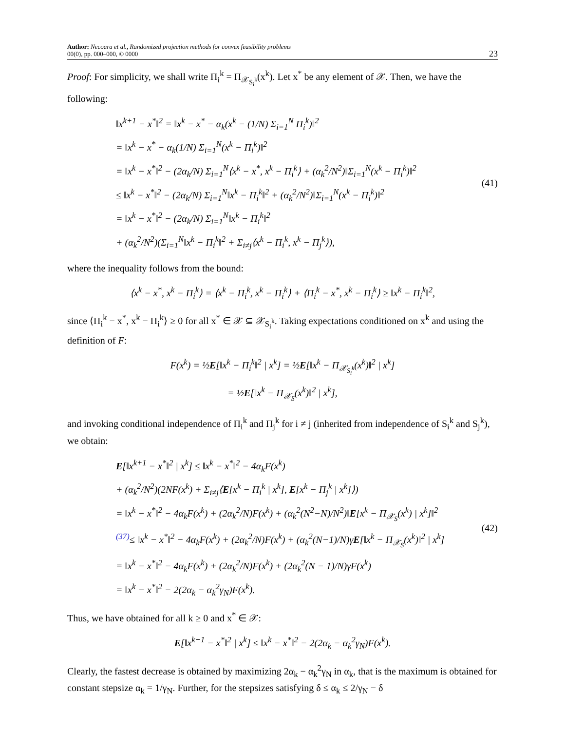Author: Necoara et al., Randomized projection methods for convex feasibility problems
00(0), pp. 000–000, © 0000
23
Proof: For simplicity, we shall write Π<sub>i</sub><sup>k</sup> = Π<sub>𝒳<sub>S<sub>i</sub><sup>k</sup></sub></sub>(x<sup>k</sup>). Let x<sup>*</sup> be any element of 𝒳. Then, we have the following:
‖x<sup>k+1</sup> − x<sup>*</sup>‖<sup>2</sup> = ‖x<sup>k</sup> − x<sup>*</sup> − α<sub>k</sub>(x<sup>k</sup> − (1/N) Σ<sub>i=1</sub><sup>N</sup> Π<sub>i</sub><sup>k</sup>)‖<sup>2</sup>
= ‖x<sup>k</sup> − x<sup>*</sup> − α<sub>k</sub>(1/N) Σ<sub>i=1</sub><sup>N</sup>(x<sup>k</sup> − Π<sub>i</sub><sup>k</sup>)‖<sup>2</sup>
= ‖x<sup>k</sup> − x<sup>*</sup>‖<sup>2</sup> − (2α<sub>k</sub>/N) Σ<sub>i=1</sub><sup>N</sup>⟨x<sup>k</sup> − x<sup>*</sup>, x<sup>k</sup> − Π<sub>i</sub><sup>k</sup>⟩ + (α<sub>k</sub><sup>2</sup>/N<sup>2</sup>)‖Σ<sub>i=1</sub><sup>N</sup>(x<sup>k</sup> − Π<sub>i</sub><sup>k</sup>)‖<sup>2</sup>
≤ ‖x<sup>k</sup> − x<sup>*</sup>‖<sup>2</sup> − (2α<sub>k</sub>/N) Σ<sub>i=1</sub><sup>N</sup>‖x<sup>k</sup> − Π<sub>i</sub><sup>k</sup>‖<sup>2</sup> + (α<sub>k</sub><sup>2</sup>/N<sup>2</sup>)‖Σ<sub>i=1</sub><sup>N</sup>(x<sup>k</sup> − Π<sub>i</sub><sup>k</sup>)‖<sup>2</sup>
= ‖x<sup>k</sup> − x<sup>*</sup>‖<sup>2</sup> − (2α<sub>k</sub>/N) Σ<sub>i=1</sub><sup>N</sup>‖x<sup>k</sup> − Π<sub>i</sub><sup>k</sup>‖<sup>2</sup>
+ (α<sub>k</sub><sup>2</sup>/N<sup>2</sup>)(Σ<sub>i=1</sub><sup>N</sup>‖x<sup>k</sup> − Π<sub>i</sub><sup>k</sup>‖<sup>2</sup> + Σ<sub>i≠j</sub>⟨x<sup>k</sup> − Π<sub>i</sub><sup>k</sup>, x<sup>k</sup> − Π<sub>j</sub><sup>k</sup>⟩),
(41)
where the inequality follows from the bound:
⟨x<sup>k</sup> − x<sup>*</sup>, x<sup>k</sup> − Π<sub>i</sub><sup>k</sup>⟩ = ⟨x<sup>k</sup> − Π<sub>i</sub><sup>k</sup>, x<sup>k</sup> − Π<sub>i</sub><sup>k</sup>⟩ + ⟨Π<sub>i</sub><sup>k</sup> − x<sup>*</sup>, x<sup>k</sup> − Π<sub>i</sub><sup>k</sup>⟩ ≥ ‖x<sup>k</sup> − Π<sub>i</sub><sup>k</sup>‖<sup>2</sup>,
since ⟨Π<sub>i</sub><sup>k</sup> − x<sup>*</sup>, x<sup>k</sup> − Π<sub>i</sub><sup>k</sup>⟩ ≥ 0 for all x<sup>*</sup> ∈ 𝒳 ⊆ 𝒳<sub>S<sub>i</sub><sup>k</sup></sub>. Taking expectations conditioned on x<sup>k</sup> and using the definition of F:
F(x<sup>k</sup>) = ½E[‖x<sup>k</sup> − Π<sub>i</sub><sup>k</sup>‖<sup>2</sup> | x<sup>k</sup>] = ½E[‖x<sup>k</sup> − Π<sub>𝒳<sub>S<sub>i</sub><sup>k</sup></sub></sub>(x<sup>k</sup>)‖<sup>2</sup> | x<sup>k</sup>]
= ½E[‖x<sup>k</sup> − Π<sub>𝒳<sub>S</sub></sub>(x<sup>k</sup>)‖<sup>2</sup> | x<sup>k</sup>],
and invoking conditional independence of Π<sub>i</sub><sup>k</sup> and Π<sub>j</sub><sup>k</sup> for i ≠ j (inherited from independence of S<sub>i</sub><sup>k</sup> and S<sub>j</sub><sup>k</sup>), we obtain:
E[‖x<sup>k+1</sup> − x<sup>*</sup>‖<sup>2</sup> | x<sup>k</sup>] ≤ ‖x<sup>k</sup> − x<sup>*</sup>‖<sup>2</sup> − 4α<sub>k</sub>F(x<sup>k</sup>)
+ (α<sub>k</sub><sup>2</sup>/N<sup>2</sup>)(2NF(x<sup>k</sup>) + Σ<sub>i≠j</sub>⟨E[x<sup>k</sup> − Π<sub>i</sub><sup>k</sup> | x<sup>k</sup>], E[x<sup>k</sup> − Π<sub>j</sub><sup>k</sup> | x<sup>k</sup>]⟩)
= ‖x<sup>k</sup> − x<sup>*</sup>‖<sup>2</sup> − 4α<sub>k</sub>F(x<sup>k</sup>) + (2α<sub>k</sub><sup>2</sup>/N)F(x<sup>k</sup>) + (α<sub>k</sub><sup>2</sup>(N<sup>2</sup>−N)/N<sup>2</sup>)‖E[x<sup>k</sup> − Π<sub>𝒳<sub>S</sub></sub>(x<sup>k</sup>) | x<sup>k</sup>]‖<sup>2</sup>
<sup>(37)</sup>≤ ‖x<sup>k</sup> − x<sup>*</sup>‖<sup>2</sup> − 4α<sub>k</sub>F(x<sup>k</sup>) + (2α<sub>k</sub><sup>2</sup>/N)F(x<sup>k</sup>) + (α<sub>k</sub><sup>2</sup>(N−1)/N)γE[‖x<sup>k</sup> − Π<sub>𝒳<sub>S</sub></sub>(x<sup>k</sup>)‖<sup>2</sup> | x<sup>k</sup>]
= ‖x<sup>k</sup> − x<sup>*</sup>‖<sup>2</sup> − 4α<sub>k</sub>F(x<sup>k</sup>) + (2α<sub>k</sub><sup>2</sup>/N)F(x<sup>k</sup>) + (2α<sub>k</sub><sup>2</sup>(N − 1)/N)γF(x<sup>k</sup>)
= ‖x<sup>k</sup> − x<sup>*</sup>‖<sup>2</sup> − 2(2α<sub>k</sub> − α<sub>k</sub><sup>2</sup>γ<sub>N</sub>)F(x<sup>k</sup>).
(42)
Thus, we have obtained for all k ≥ 0 and x<sup>*</sup> ∈ 𝒳:
E[‖x<sup>k+1</sup> − x<sup>*</sup>‖<sup>2</sup> | x<sup>k</sup>] ≤ ‖x<sup>k</sup> − x<sup>*</sup>‖<sup>2</sup> − 2(2α<sub>k</sub> − α<sub>k</sub><sup>2</sup>γ<sub>N</sub>)F(x<sup>k</sup>).
Clearly, the fastest decrease is obtained by maximizing 2α<sub>k</sub> − α<sub>k</sub><sup>2</sup>γ<sub>N</sub> in α<sub>k</sub>, that is the maximum is obtained for constant stepsize α<sub>k</sub> = 1/γ<sub>N</sub>. Further, for the stepsizes satisfying δ ≤ α<sub>k</sub> ≤ 2/γ<sub>N</sub> − δ